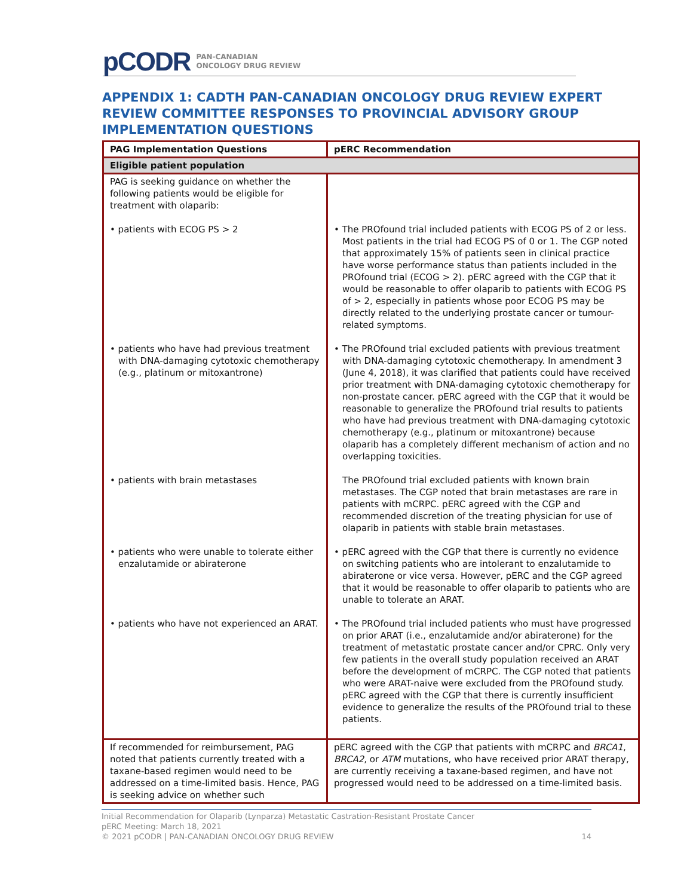pCODR PAN-CANADIAN
ONCOLOGY DRUG REVIEW
APPENDIX 1: CADTH PAN-CANADIAN ONCOLOGY DRUG REVIEW EXPERT REVIEW COMMITTEE RESPONSES TO PROVINCIAL ADVISORY GROUP IMPLEMENTATION QUESTIONS
| PAG Implementation Questions | pERC Recommendation |
| --- | --- |
| Eligible patient population | |
| PAG is seeking guidance on whether the following patients would be eligible for treatment with olaparib: • patients with ECOG PS > 2 • patients who have had previous treatment with DNA-damaging cytotoxic chemotherapy (e.g., platinum or mitoxantrone) • patients with brain metastases • patients who were unable to tolerate either enzalutamide or abiraterone • patients who have not experienced an ARAT. | • The PROfound trial included patients with ECOG PS of 2 or less. Most patients in the trial had ECOG PS of 0 or 1. The CGP noted that approximately 15% of patients seen in clinical practice have worse performance status than patients included in the PROfound trial (ECOG > 2). pERC agreed with the CGP that it would be reasonable to offer olaparib to patients with ECOG PS of > 2, especially in patients whose poor ECOG PS may be directly related to the underlying prostate cancer or tumour-related symptoms. • The PROfound trial excluded patients with previous treatment with DNA-damaging cytotoxic chemotherapy. In amendment 3 (June 4, 2018), it was clarified that patients could have received prior treatment with DNA-damaging cytotoxic chemotherapy for non-prostate cancer. pERC agreed with the CGP that it would be reasonable to generalize the PROfound trial results to patients who have had previous treatment with DNA-damaging cytotoxic chemotherapy (e.g., platinum or mitoxantrone) because olaparib has a completely different mechanism of action and no overlapping toxicities. The PROfound trial excluded patients with known brain metastases. The CGP noted that brain metastases are rare in patients with mCRPC. pERC agreed with the CGP and recommended discretion of the treating physician for use of olaparib in patients with stable brain metastases. • pERC agreed with the CGP that there is currently no evidence on switching patients who are intolerant to enzalutamide to abiraterone or vice versa. However, pERC and the CGP agreed that it would be reasonable to offer olaparib to patients who are unable to tolerate an ARAT. • The PROfound trial included patients who must have progressed on prior ARAT (i.e., enzalutamide and/or abiraterone) for the treatment of metastatic prostate cancer and/or CPRC. Only very few patients in the overall study population received an ARAT before the development of mCRPC. The CGP noted that patients who were ARAT-naive were excluded from the PROfound study. pERC agreed with the CGP that there is currently insufficient evidence to generalize the results of the PROfound trial to these patients. |
| If recommended for reimbursement, PAG noted that patients currently treated with a taxane-based regimen would need to be addressed on a time-limited basis. Hence, PAG is seeking advice on whether such | pERC agreed with the CGP that patients with mCRPC and BRCA1 , BRCA2 , or ATM mutations, who have received prior ARAT therapy, are currently receiving a taxane-based regimen, and have not progressed would need to be addressed on a time-limited basis. |
Initial Recommendation for Olaparib (Lynparza) Metastatic Castration-Resistant Prostate Cancer
pERC Meeting: March 18, 2021
© 2021 pCODR | PAN-CANADIAN ONCOLOGY DRUG REVIEW 14